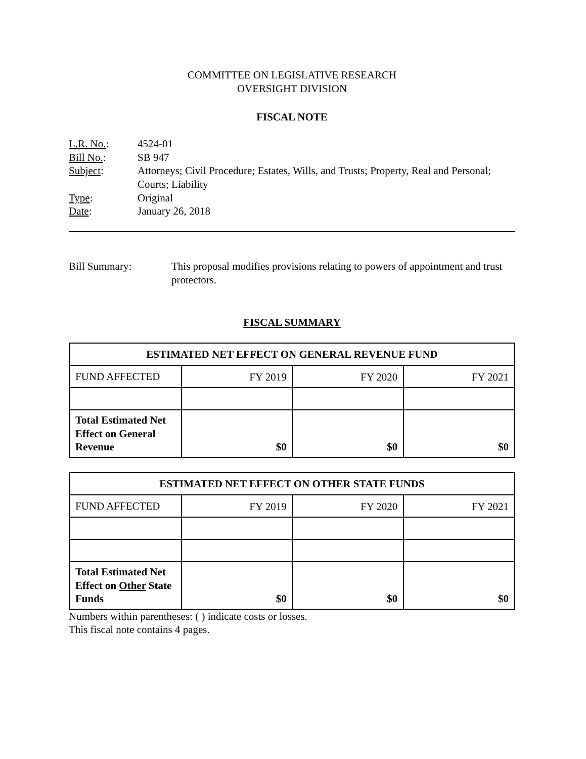COMMITTEE ON LEGISLATIVE RESEARCH
OVERSIGHT DIVISION
FISCAL NOTE
| L.R. No. : | 4524-01 |
| Bill No. : | SB 947 |
| Subject : | Attorneys; Civil Procedure; Estates, Wills, and Trusts; Property, Real and Personal; Courts; Liability |
| Type : | Original |
| Date : | January 26, 2018 |
| Bill Summary: | This proposal modifies provisions relating to powers of appointment and trust protectors. |
FISCAL SUMMARY
| ESTIMATED NET EFFECT ON GENERAL REVENUE FUND | | | |
| --- | --- | --- | --- |
| FUND AFFECTED | FY 2019 | FY 2020 | FY 2021 |
| Total Estimated Net Effect on General Revenue | $0 | $0 | $0 |
| ESTIMATED NET EFFECT ON OTHER STATE FUNDS | | | |
| --- | --- | --- | --- |
| FUND AFFECTED | FY 2019 | FY 2020 | FY 2021 |
| Total Estimated Net Effect on Other State Funds | $0 | $0 | $0 |
Numbers within parentheses: ( ) indicate costs or losses.
This fiscal note contains 4 pages.